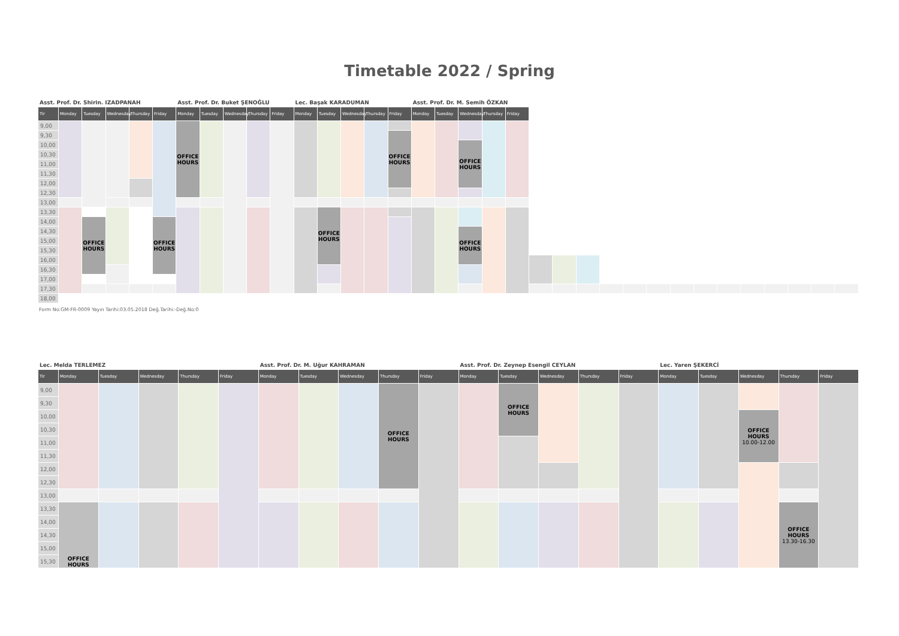Timetable 2022 / Spring
| Asst. Prof. Dr. Shirin. IZADPANAH | | | | | | Asst. Prof. Dr. Buket ŞENOĞLU | | | | | Lec. Başak KARADUMAN | | | | | Asst. Prof. Dr. M. Semih ÖZKAN | | | | | | | | | | | | | | | | | | |
| --- | --- | --- | --- | --- | --- | --- | --- | --- | --- | --- | --- | --- | --- | --- | --- | --- | --- | --- | --- | --- | --- | --- | --- | --- | --- | --- | --- | --- | --- | --- | --- | --- | --- | --- |
| Tir | Monday | Tuesday | Wednesday | Thursday | Friday | Monday | Tuesday | Wednesday | Thursday | Friday | Monday | Tuesday | Wednesday | Thursday | Friday | Monday | Tuesday | Wednesday | Thursday | Friday | | | | | | | | | | | | | | |
| 9,00 | | | | | | OFFICE HOURS | | | | | | | | | | | | | | | | | | | | | | | | | | | | |
| 9,30 | | | | | | | | | | | | | | | OFFICE HOURS | | | | | | | | | | | | | | | | | | | |
| 10,00 | | | | | | | | | | | | | | | | | | OFFICE HOURS | | | | | | | | | | | | | | | | |
| 10,30 | | | | | | | | | | | | | | | | | | | | | | | | | | | | | | | | | | |
| 11,00 | | | | | | | | | | | | | | | | | | | | | | | | | | | | | | | | | | |
| 11,30 | | | | | | | | | | | | | | | | | | | | | | | | | | | | | | | | | | |
| 12,00 | | | | | | | | | | | | | | | | | | | | | | | | | | | | | | | | | | |
| 12,30 | | | | | | | | | | | | | | | | | | | | | | | | | | | | | | | | | | |
| 13,00 | | | | | | | | | | | | | | | | | | | | | | | | | | | | | | | | | | |
| 13,30 | | | | | | | | | | | | OFFICE HOURS | | | | | | | | | | | | | | | | | | | | | | |
| 14,00 | | OFFICE HOURS | | | OFFICE HOURS | | | | | | | | | | | | | | | | | | | | | | | | | | | | | |
| 14,30 | | | | | | | | | | | | | | | | | | OFFICE HOURS | | | | | | | | | | | | | | | | |
| 15,00 | | | | | | | | | | | | | | | | | | | | | | | | | | | | | | | | | | |
| 15,30 | | | | | | | | | | | | | | | | | | | | | | | | | | | | | | | | | | |
| 16,00 | | | | | | | | | | | | | | | | | | | | | | | | | | | | | | | | | | |
| 16,30 | | | | | | | | | | | | | | | | | | | | | | | | | | | | | | | | | | |
| 17,00 | | | | | | | | | | | | | | | | | | | | | | | | | | | | | | | | | | |
| 17,30 | | | | | | | | | | | | | | | | | | | | | | | | | | | | | | | | | | |
| 18,00 | | | | | | | | | | | | | | | | | | | | | | | | | | | | | | | | | | |
Form No:GM-FR-0009 Yayın Tarihi:03.05.2018 Değ.Tarihi:-Değ.No:0
| Lec. Melda TERLEMEZ | | | | | | Asst. Prof. Dr. M. Uğur KAHRAMAN | | | | | Asst. Prof. Dr. Zeynep Esengil CEYLAN | | | | | Lec. Yaren ŞEKERCİ | | | | |
| --- | --- | --- | --- | --- | --- | --- | --- | --- | --- | --- | --- | --- | --- | --- | --- | --- | --- | --- | --- | --- |
| Tir | Monday | Tuesday | Wednesday | Thursday | Friday | Monday | Tuesday | Wednesday | Thursday | Friday | Monday | Tuesday | Wednesday | Thursday | Friday | Monday | Tuesday | Wednesday | Thursday | Friday |
| 9,00 | | | | | | | | | OFFICE HOURS | | | OFFICE HOURS | | | | | | | | |
| 9,30 | | | | | | | | | | | | | | | | | | | | |
| 10,00 | | | | | | | | | | | | | | | | | | OFFICE HOURS 10.00-12.00 | | |
| 10,30 | | | | | | | | | | | | | | | | | | | | |
| 11,00 | | | | | | | | | | | | | | | | | | | | |
| 11,30 | | | | | | | | | | | | | | | | | | | | |
| 12,00 | | | | | | | | | | | | | | | | | | | | |
| 12,30 | | | | | | | | | | | | | | | | | | | | |
| 13,00 | | | | | | | | | | | | | | | | | | | | |
| 13,30 | OFFICE HOURS | | | | | | | | | | | | | | | | | | OFFICE HOURS 13.30-16.30 | |
| 14,00 | | | | | | | | | | | | | | | | | | | | |
| 14,30 | | | | | | | | | | | | | | | | | | | | |
| 15,00 | | | | | | | | | | | | | | | | | | | | |
| 15,30 | | | | | | | | | | | | | | | | | | | | |